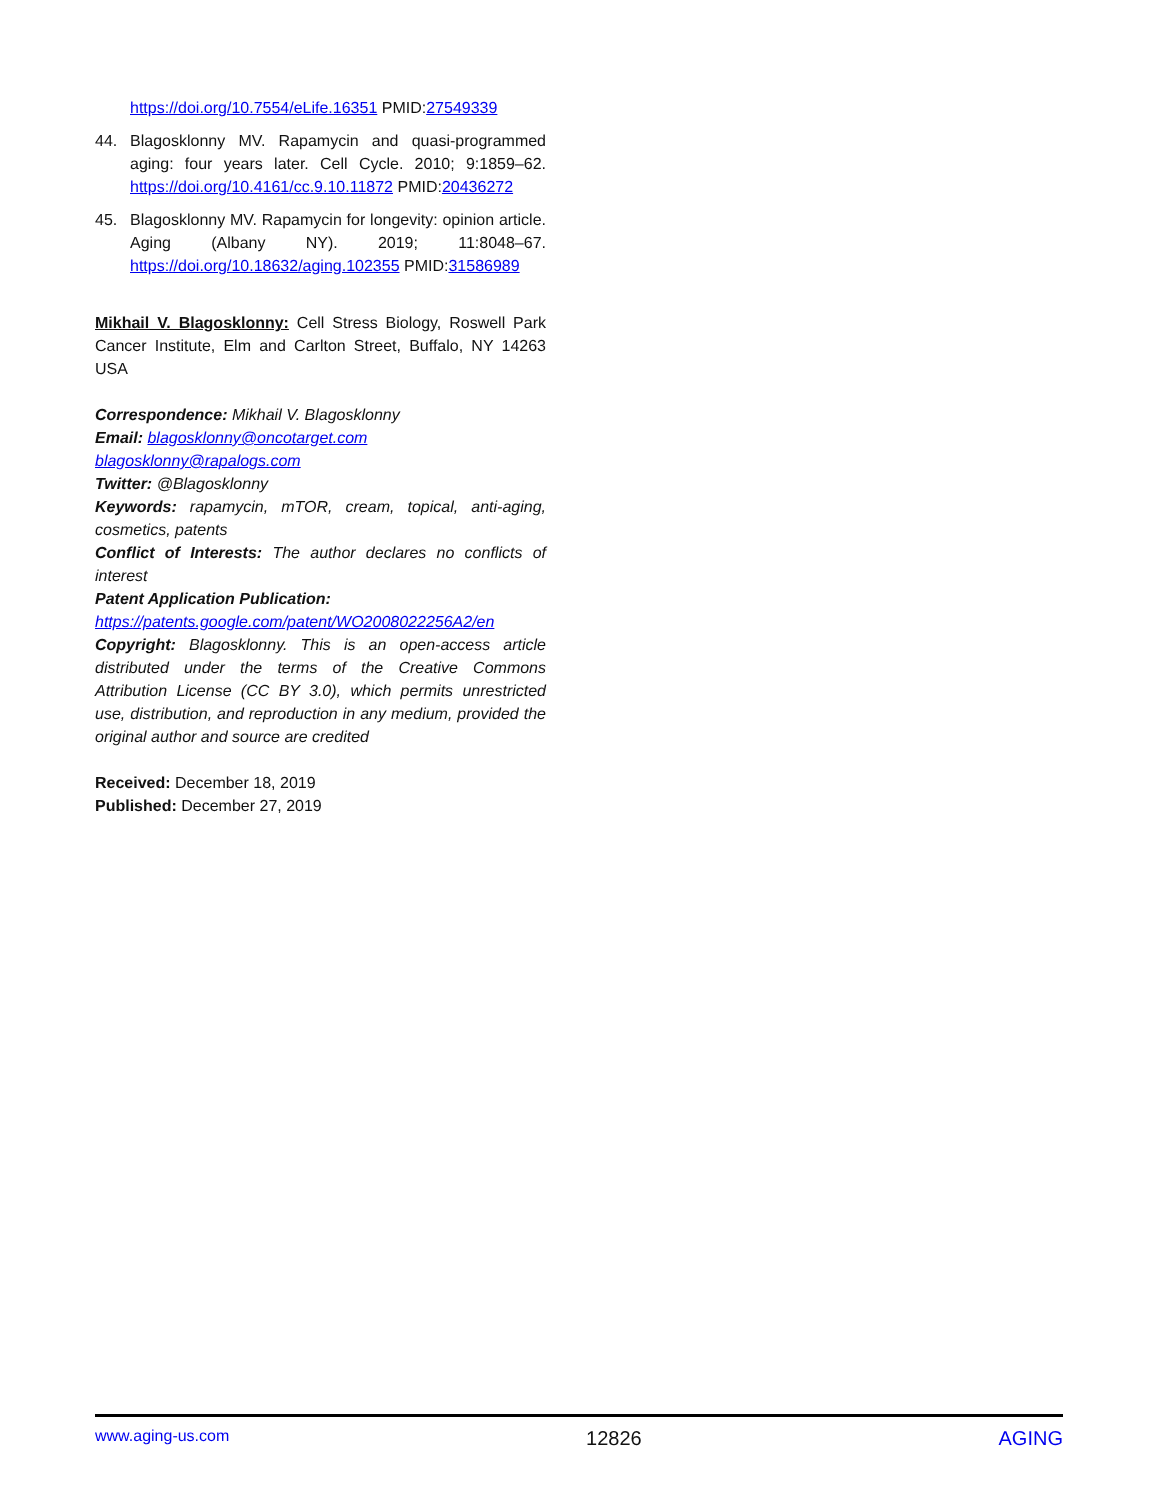https://doi.org/10.7554/eLife.16351 PMID:27549339
44. Blagosklonny MV. Rapamycin and quasi-programmed aging: four years later. Cell Cycle. 2010; 9:1859–62. https://doi.org/10.4161/cc.9.10.11872 PMID:20436272
45. Blagosklonny MV. Rapamycin for longevity: opinion article. Aging (Albany NY). 2019; 11:8048–67. https://doi.org/10.18632/aging.102355 PMID:31586989
Mikhail V. Blagosklonny: Cell Stress Biology, Roswell Park Cancer Institute, Elm and Carlton Street, Buffalo, NY 14263 USA
Correspondence: Mikhail V. Blagosklonny
Email: blagosklonny@oncotarget.com
blagosklonny@rapalogs.com
Twitter: @Blagosklonny
Keywords: rapamycin, mTOR, cream, topical, anti-aging, cosmetics, patents
Conflict of Interests: The author declares no conflicts of interest
Patent Application Publication:
https://patents.google.com/patent/WO2008022256A2/en
Copyright: Blagosklonny. This is an open-access article distributed under the terms of the Creative Commons Attribution License (CC BY 3.0), which permits unrestricted use, distribution, and reproduction in any medium, provided the original author and source are credited
Received: December 18, 2019
Published: December 27, 2019
www.aging-us.com 12826 AGING